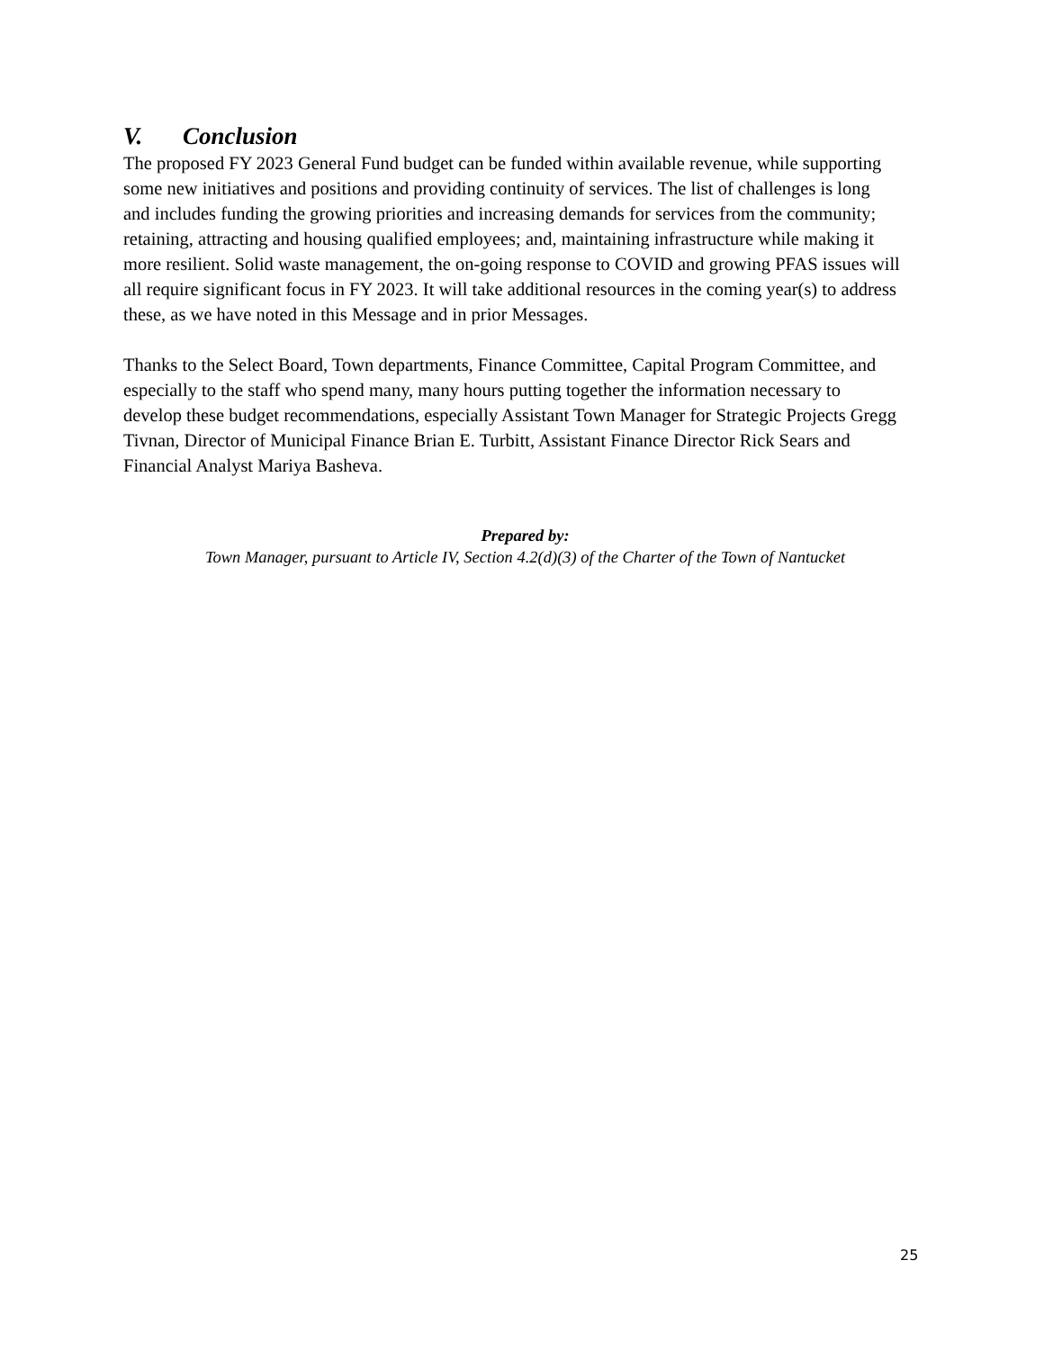V. Conclusion
The proposed FY 2023 General Fund budget can be funded within available revenue, while supporting some new initiatives and positions and providing continuity of services. The list of challenges is long and includes funding the growing priorities and increasing demands for services from the community; retaining, attracting and housing qualified employees; and, maintaining infrastructure while making it more resilient. Solid waste management, the on-going response to COVID and growing PFAS issues will all require significant focus in FY 2023. It will take additional resources in the coming year(s) to address these, as we have noted in this Message and in prior Messages.
Thanks to the Select Board, Town departments, Finance Committee, Capital Program Committee, and especially to the staff who spend many, many hours putting together the information necessary to develop these budget recommendations, especially Assistant Town Manager for Strategic Projects Gregg Tivnan, Director of Municipal Finance Brian E. Turbitt, Assistant Finance Director Rick Sears and Financial Analyst Mariya Basheva.
Prepared by:
Town Manager, pursuant to Article IV, Section 4.2(d)(3) of the Charter of the Town of Nantucket
25